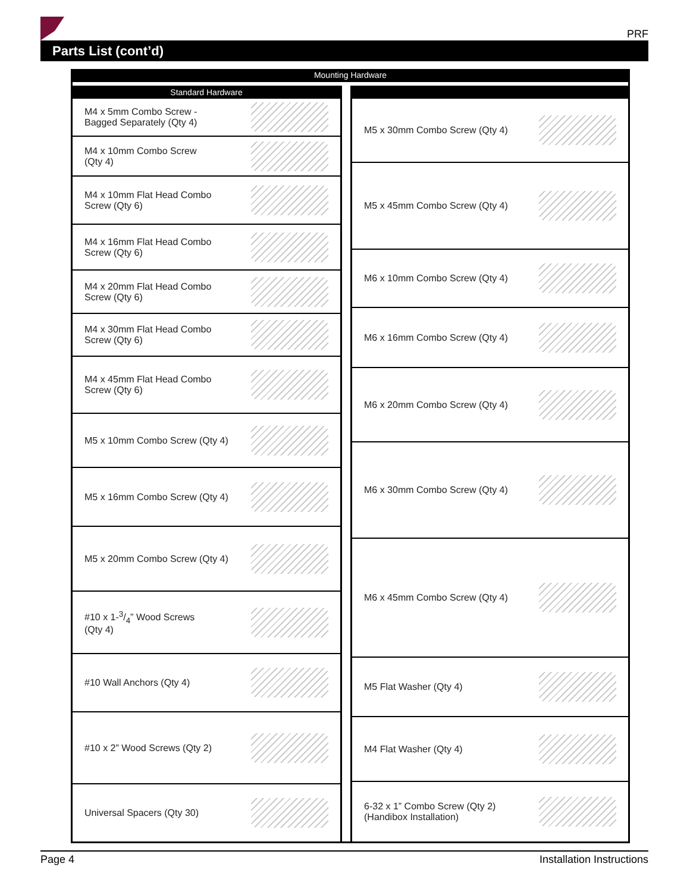PRF
Parts List (cont’d)
Mounting Hardware
Standard Hardware
M4 x 5mm Combo Screw -
Bagged Separately (Qty 4)
M4 x 10mm Combo Screw
(Qty 4)
M4 x 10mm Flat Head Combo
Screw (Qty 6)
M4 x 16mm Flat Head Combo
Screw (Qty 6)
M4 x 20mm Flat Head Combo
Screw (Qty 6)
M4 x 30mm Flat Head Combo
Screw (Qty 6)
M4 x 45mm Flat Head Combo
Screw (Qty 6)
M5 x 10mm Combo Screw (Qty 4)
M5 x 16mm Combo Screw (Qty 4)
M5 x 20mm Combo Screw (Qty 4)
#10 x 1-3/4” Wood Screws
(Qty 4)
#10 Wall Anchors (Qty 4)
#10 x 2” Wood Screws (Qty 2)
Universal Spacers (Qty 30)
M5 x 30mm Combo Screw (Qty 4)
M5 x 45mm Combo Screw (Qty 4)
M6 x 10mm Combo Screw (Qty 4)
M6 x 16mm Combo Screw (Qty 4)
M6 x 20mm Combo Screw (Qty 4)
M6 x 30mm Combo Screw (Qty 4)
M6 x 45mm Combo Screw (Qty 4)
M5 Flat Washer (Qty 4)
M4 Flat Washer (Qty 4)
6-32 x 1” Combo Screw (Qty 2)
(Handibox Installation)
Page 4 Installation Instructions